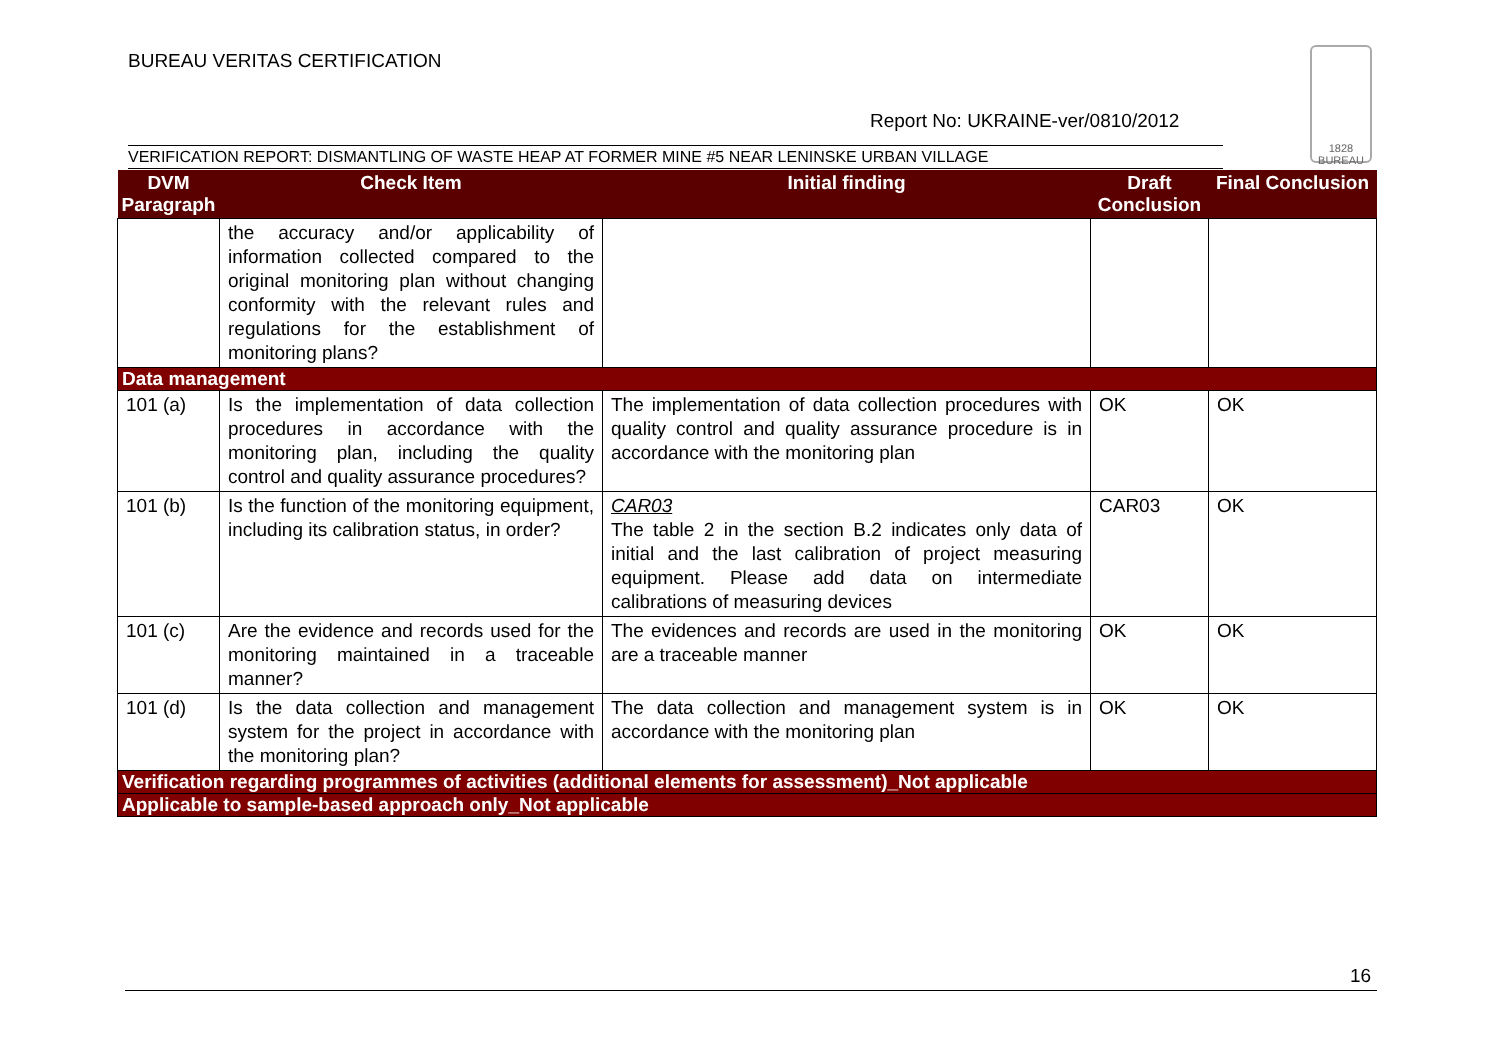BUREAU VERITAS CERTIFICATION
1828
BUREAU
Report No: UKRAINE-ver/0810/2012
VERIFICATION REPORT: DISMANTLING OF WASTE HEAP AT FORMER MINE #5 NEAR LENINSKE URBAN VILLAGE
| DVM Paragraph | Check Item | Initial finding | Draft Conclusion | Final Conclusion |
| --- | --- | --- | --- | --- |
| | the accuracy and/or applicability of information collected compared to the original monitoring plan without changing conformity with the relevant rules and regulations for the establishment of monitoring plans? | | | |
| Data management | | | | |
| 101 (a) | Is the implementation of data collection procedures in accordance with the monitoring plan, including the quality control and quality assurance procedures? | The implementation of data collection procedures with quality control and quality assurance procedure is in accordance with the monitoring plan | OK | OK |
| 101 (b) | Is the function of the monitoring equipment, including its calibration status, in order? | CAR03 The table 2 in the section B.2 indicates only data of initial and the last calibration of project measuring equipment. Please add data on intermediate calibrations of measuring devices | CAR03 | OK |
| 101 (c) | Are the evidence and records used for the monitoring maintained in a traceable manner? | The evidences and records are used in the monitoring are a traceable manner | OK | OK |
| 101 (d) | Is the data collection and management system for the project in accordance with the monitoring plan? | The data collection and management system is in accordance with the monitoring plan | OK | OK |
| Verification regarding programmes of activities (additional elements for assessment)_Not applicable | | | | |
| Applicable to sample-based approach only_Not applicable | | | | |
16